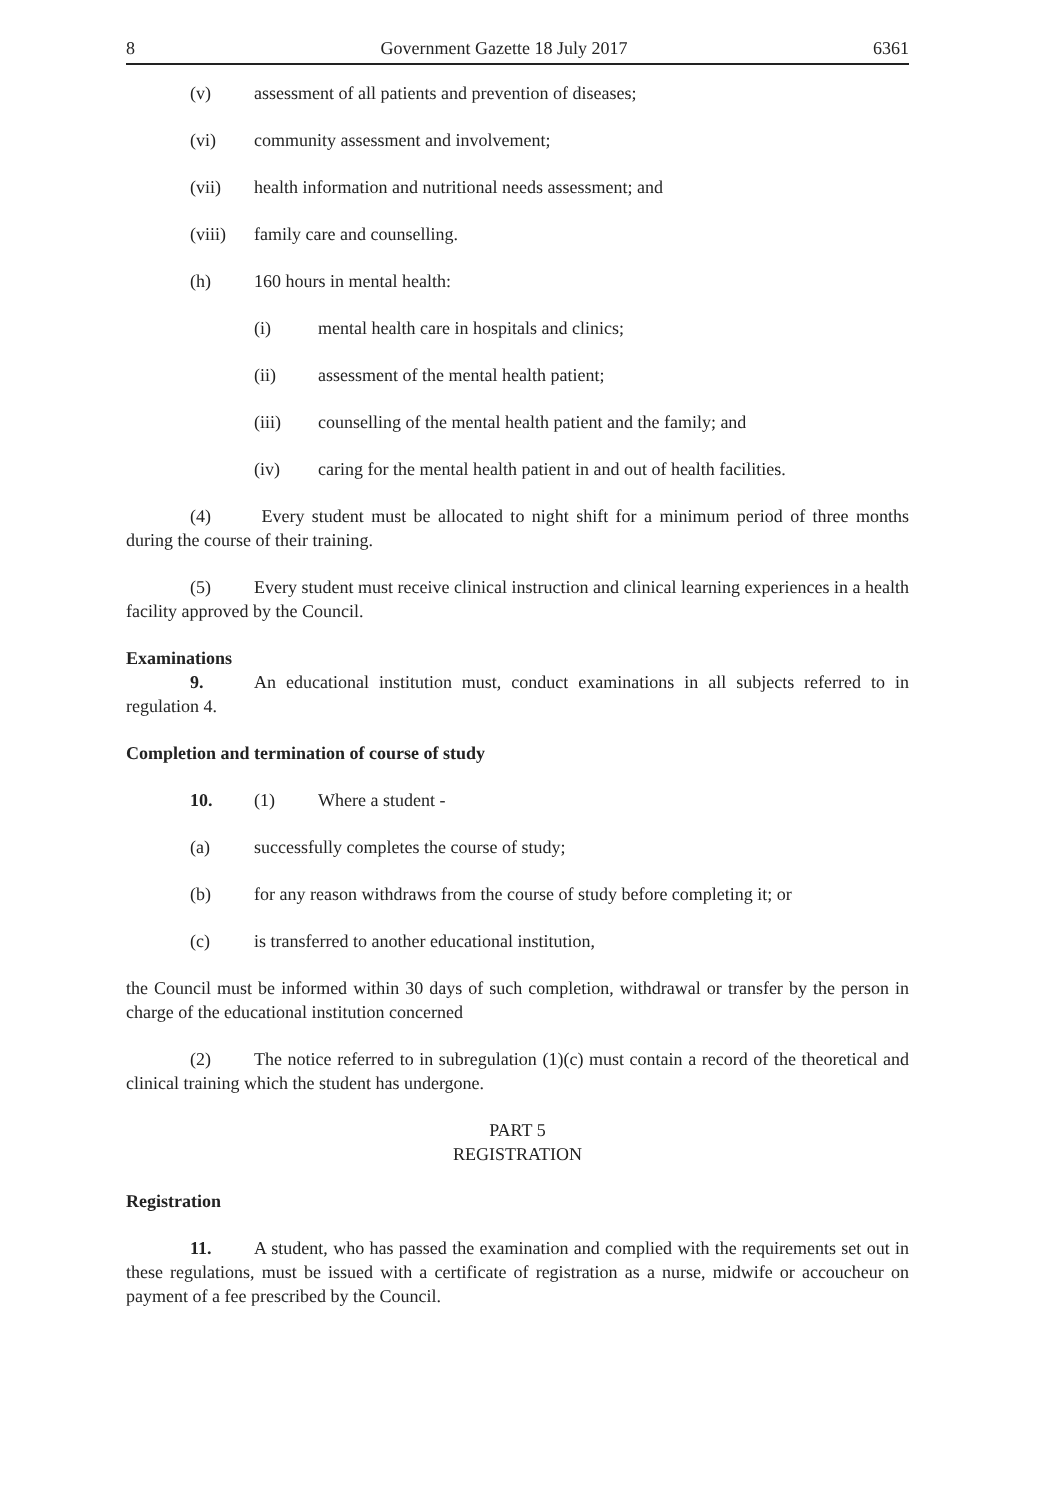8 Government Gazette 18 July 2017 6361
(v) assessment of all patients and prevention of diseases;
(vi) community assessment and involvement;
(vii) health information and nutritional needs assessment; and
(viii) family care and counselling.
(h) 160 hours in mental health:
(i) mental health care in hospitals and clinics;
(ii) assessment of the mental health patient;
(iii) counselling of the mental health patient and the family; and
(iv) caring for the mental health patient in and out of health facilities.
(4) Every student must be allocated to night shift for a minimum period of three months during the course of their training.
(5) Every student must receive clinical instruction and clinical learning experiences in a health facility approved by the Council.
Examinations
9. An educational institution must, conduct examinations in all subjects referred to in regulation 4.
Completion and termination of course of study
10. (1) Where a student -
(a) successfully completes the course of study;
(b) for any reason withdraws from the course of study before completing it; or
(c) is transferred to another educational institution,
the Council must be informed within 30 days of such completion, withdrawal or transfer by the person in charge of the educational institution concerned
(2) The notice referred to in subregulation (1)(c) must contain a record of the theoretical and clinical training which the student has undergone.
PART 5
REGISTRATION
Registration
11. A student, who has passed the examination and complied with the requirements set out in these regulations, must be issued with a certificate of registration as a nurse, midwife or accoucheur on payment of a fee prescribed by the Council.